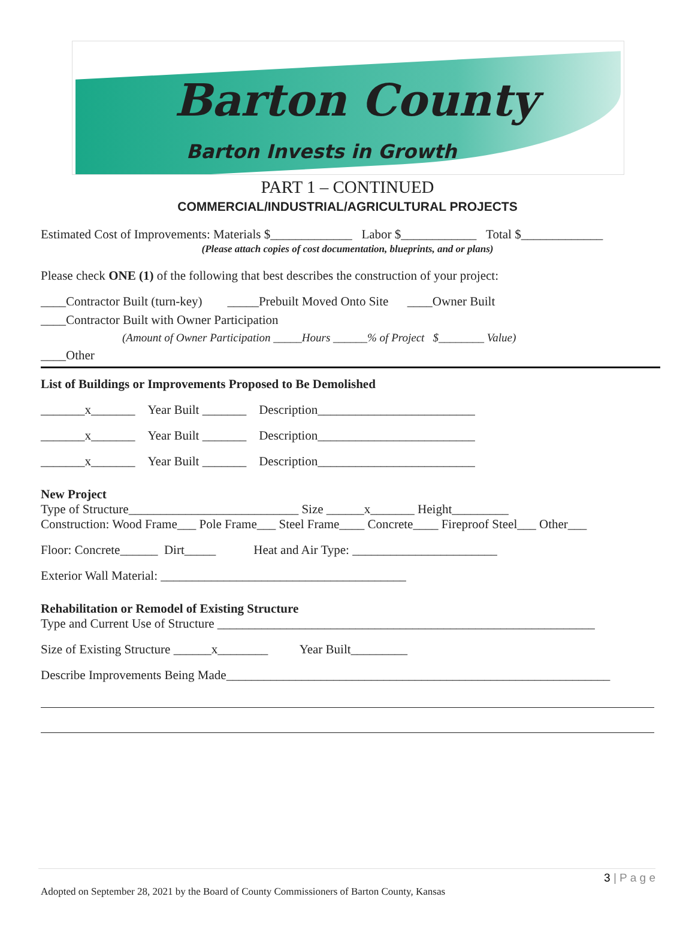Barton County
Barton Invests in Growth
PART 1 – CONTINUED
COMMERCIAL/INDUSTRIAL/AGRICULTURAL PROJECTS
Estimated Cost of Improvements: Materials $_____________ Labor $____________ Total $_____________
(Please attach copies of cost documentation, blueprints, and or plans)
Please check ONE (1) of the following that best describes the construction of your project:
____Contractor Built (turn-key) _____Prebuilt Moved Onto Site ____Owner Built
____Contractor Built with Owner Participation
(Amount of Owner Participation _____Hours ______% of Project $________ Value)
____Other
List of Buildings or Improvements Proposed to Be Demolished
_______x_______ Year Built _______ Description_________________________
_______x_______ Year Built _______ Description_________________________
_______x_______ Year Built _______ Description_________________________
New Project
Type of Structure___________________________ Size ______x_______ Height_________
Construction: Wood Frame___ Pole Frame___ Steel Frame____ Concrete____ Fireproof Steel___ Other___
Floor: Concrete______ Dirt_____ Heat and Air Type: _______________________
Exterior Wall Material: _______________________________________
Rehabilitation or Remodel of Existing Structure
Type and Current Use of Structure ____________________________________________________________
Size of Existing Structure ______x________ Year Built_________
Describe Improvements Being Made_____________________________________________________________
3 | P a g e
Adopted on September 28, 2021 by the Board of County Commissioners of Barton County, Kansas